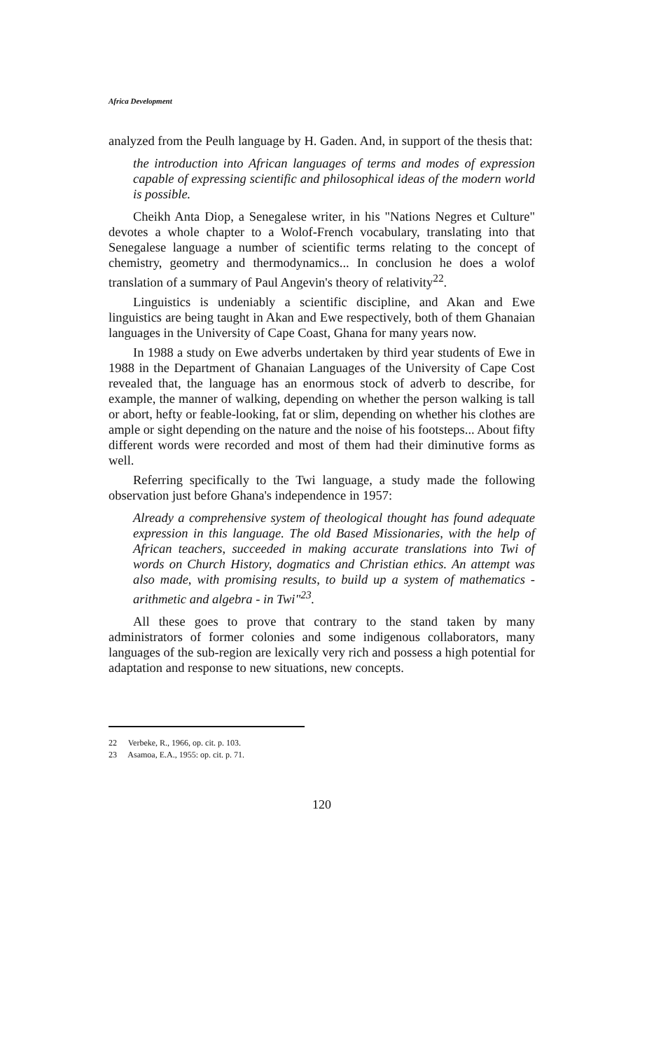Africa Development
analyzed from the Peulh language by H. Gaden. And, in support of the thesis that:
the introduction into African languages of terms and modes of expression capable of expressing scientific and philosophical ideas of the modern world is possible.
Cheikh Anta Diop, a Senegalese writer, in his "Nations Negres et Culture" devotes a whole chapter to a Wolof-French vocabulary, translating into that Senegalese language a number of scientific terms relating to the concept of chemistry, geometry and thermodynamics... In conclusion he does a wolof translation of a summary of Paul Angevin's theory of relativity<sup>22</sup>.
Linguistics is undeniably a scientific discipline, and Akan and Ewe linguistics are being taught in Akan and Ewe respectively, both of them Ghanaian languages in the University of Cape Coast, Ghana for many years now.
In 1988 a study on Ewe adverbs undertaken by third year students of Ewe in 1988 in the Department of Ghanaian Languages of the University of Cape Cost revealed that, the language has an enormous stock of adverb to describe, for example, the manner of walking, depending on whether the person walking is tall or abort, hefty or feable-looking, fat or slim, depending on whether his clothes are ample or sight depending on the nature and the noise of his footsteps... About fifty different words were recorded and most of them had their diminutive forms as well.
Referring specifically to the Twi language, a study made the following observation just before Ghana's independence in 1957:
Already a comprehensive system of theological thought has found adequate expression in this language. The old Based Missionaries, with the help of African teachers, succeeded in making accurate translations into Twi of words on Church History, dogmatics and Christian ethics. An attempt was also made, with promising results, to build up a system of mathematics - arithmetic and algebra - in Twi"<sup>23</sup>.
All these goes to prove that contrary to the stand taken by many administrators of former colonies and some indigenous collaborators, many languages of the sub-region are lexically very rich and possess a high potential for adaptation and response to new situations, new concepts.
22 Verbeke, R., 1966, op. cit. p. 103.
23 Asamoa, E.A., 1955: op. cit. p. 71.
120